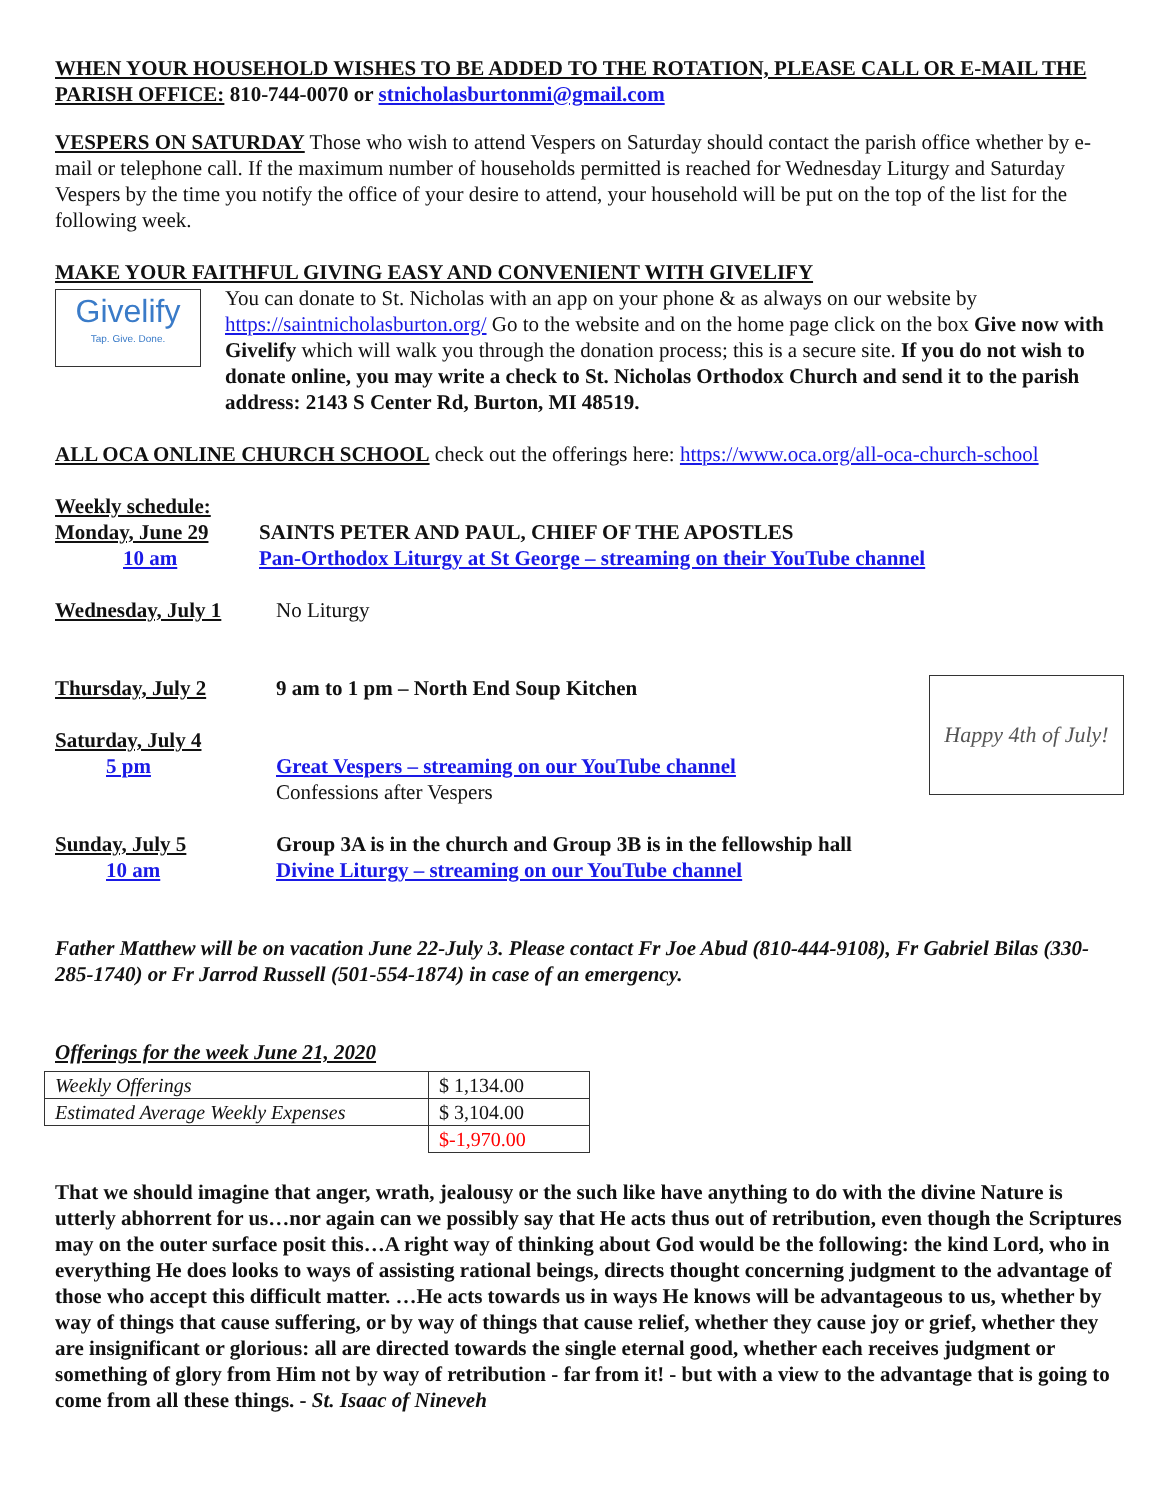WHEN YOUR HOUSEHOLD WISHES TO BE ADDED TO THE ROTATION, PLEASE CALL OR E-MAIL THE PARISH OFFICE: 810-744-0070 or stnicholasburtonmi@gmail.com
VESPERS ON SATURDAY Those who wish to attend Vespers on Saturday should contact the parish office whether by e-mail or telephone call. If the maximum number of households permitted is reached for Wednesday Liturgy and Saturday Vespers by the time you notify the office of your desire to attend, your household will be put on the top of the list for the following week.
MAKE YOUR FAITHFUL GIVING EASY AND CONVENIENT WITH GIVELIFY
Givelify
Tap. Give. Done.
You can donate to St. Nicholas with an app on your phone & as always on our website by https://saintnicholasburton.org/ Go to the website and on the home page click on the box Give now with Givelify which will walk you through the donation process; this is a secure site. If you do not wish to donate online, you may write a check to St. Nicholas Orthodox Church and send it to the parish address: 2143 S Center Rd, Burton, MI 48519.
ALL OCA ONLINE CHURCH SCHOOL check out the offerings here: https://www.oca.org/all-oca-church-school
Weekly schedule:
Monday, June 29 SAINTS PETER AND PAUL, CHIEF OF THE APOSTLES
10 am Pan-Orthodox Liturgy at St George – streaming on their YouTube channel
Wednesday, July 1
No Liturgy
Thursday, July 2 9 am to 1 pm – North End Soup Kitchen
Saturday, July 4
5 pm Great Vespers – streaming on our YouTube channel
Confessions after Vespers
Happy 4th of July!
Sunday, July 5 Group 3A is in the church and Group 3B is in the fellowship hall
10 am Divine Liturgy – streaming on our YouTube channel
Father Matthew will be on vacation June 22-July 3. Please contact Fr Joe Abud (810-444-9108), Fr Gabriel Bilas (330-285-1740) or Fr Jarrod Russell (501-554-1874) in case of an emergency.
Offerings for the week June 21, 2020
| Weekly Offerings | $ 1,134.00 |
| Estimated Average Weekly Expenses | $ 3,104.00 |
| | $-1,970.00 |
That we should imagine that anger, wrath, jealousy or the such like have anything to do with the divine Nature is utterly abhorrent for us…nor again can we possibly say that He acts thus out of retribution, even though the Scriptures may on the outer surface posit this…A right way of thinking about God would be the following: the kind Lord, who in everything He does looks to ways of assisting rational beings, directs thought concerning judgment to the advantage of those who accept this difficult matter. …He acts towards us in ways He knows will be advantageous to us, whether by way of things that cause suffering, or by way of things that cause relief, whether they cause joy or grief, whether they are insignificant or glorious: all are directed towards the single eternal good, whether each receives judgment or something of glory from Him not by way of retribution - far from it! - but with a view to the advantage that is going to come from all these things. - St. Isaac of Nineveh